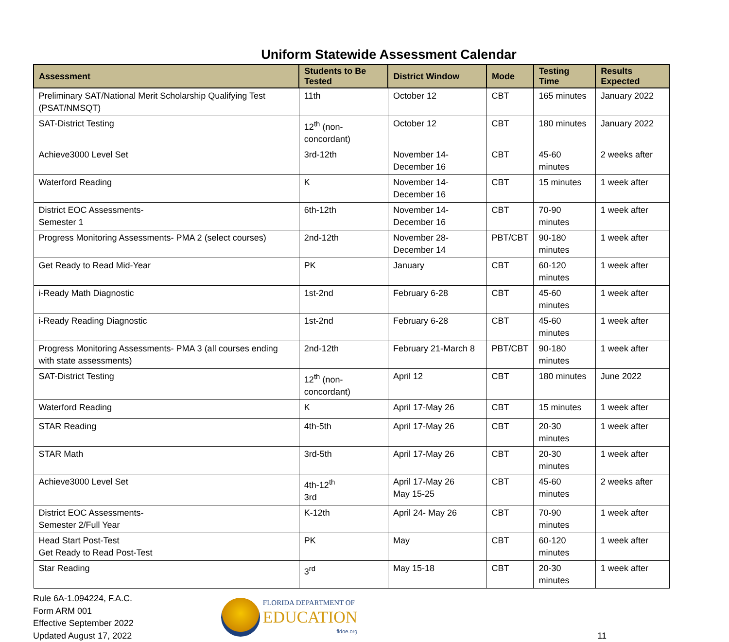Uniform Statewide Assessment Calendar
| Assessment | Students to Be Tested | District Window | Mode | Testing Time | Results Expected |
| --- | --- | --- | --- | --- | --- |
| Preliminary SAT/National Merit Scholarship Qualifying Test (PSAT/NMSQT) | 11th | October 12 | CBT | 165 minutes | January 2022 |
| SAT-District Testing | 12<sup>th</sup> (non-concordant) | October 12 | CBT | 180 minutes | January 2022 |
| Achieve3000 Level Set | 3rd-12th | November 14-December 16 | CBT | 45-60 minutes | 2 weeks after |
| Waterford Reading | K | November 14-December 16 | CBT | 15 minutes | 1 week after |
| District EOC Assessments- Semester 1 | 6th-12th | November 14-December 16 | CBT | 70-90 minutes | 1 week after |
| Progress Monitoring Assessments- PMA 2 (select courses) | 2nd-12th | November 28-December 14 | PBT/CBT | 90-180 minutes | 1 week after |
| Get Ready to Read Mid-Year | PK | January | CBT | 60-120 minutes | 1 week after |
| i-Ready Math Diagnostic | 1st-2nd | February 6-28 | CBT | 45-60 minutes | 1 week after |
| i-Ready Reading Diagnostic | 1st-2nd | February 6-28 | CBT | 45-60 minutes | 1 week after |
| Progress Monitoring Assessments- PMA 3 (all courses ending with state assessments) | 2nd-12th | February 21-March 8 | PBT/CBT | 90-180 minutes | 1 week after |
| SAT-District Testing | 12<sup>th</sup> (non-concordant) | April 12 | CBT | 180 minutes | June 2022 |
| Waterford Reading | K | April 17-May 26 | CBT | 15 minutes | 1 week after |
| STAR Reading | 4th-5th | April 17-May 26 | CBT | 20-30 minutes | 1 week after |
| STAR Math | 3rd-5th | April 17-May 26 | CBT | 20-30 minutes | 1 week after |
| Achieve3000 Level Set | 4th-12<sup>th</sup> 3rd | April 17-May 26 May 15-25 | CBT | 45-60 minutes | 2 weeks after |
| District EOC Assessments- Semester 2/Full Year | K-12th | April 24- May 26 | CBT | 70-90 minutes | 1 week after |
| Head Start Post-Test Get Ready to Read Post-Test | PK | May | CBT | 60-120 minutes | 1 week after |
| Star Reading | 3<sup>rd</sup> | May 15-18 | CBT | 20-30 minutes | 1 week after |
Rule 6A-1.094224, F.A.C.
Form ARM 001
Effective September 2022
Updated August 17, 2022
FLORIDA DEPARTMENT OF
EDUCATION
fldoe.org
11